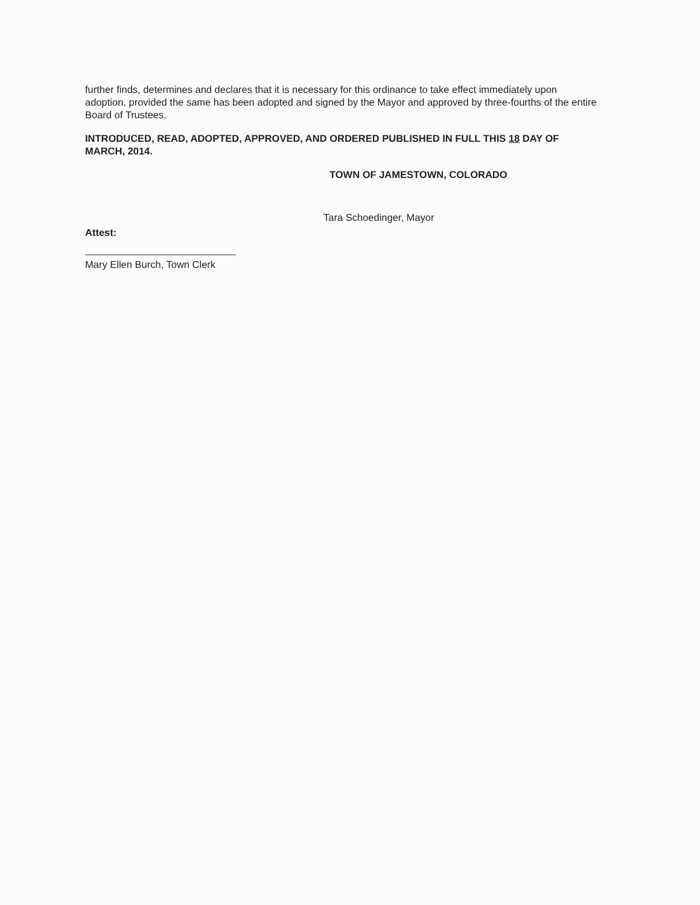further finds, determines and declares that it is necessary for this ordinance to take effect immediately upon adoption, provided the same has been adopted and signed by the Mayor and approved by three-fourths of the entire Board of Trustees.
INTRODUCED, READ, ADOPTED, APPROVED, AND ORDERED PUBLISHED IN FULL THIS 18 DAY OF MARCH, 2014.
TOWN OF JAMESTOWN, COLORADO
Tara Schoedinger, Mayor
Attest:
Mary Ellen Burch, Town Clerk